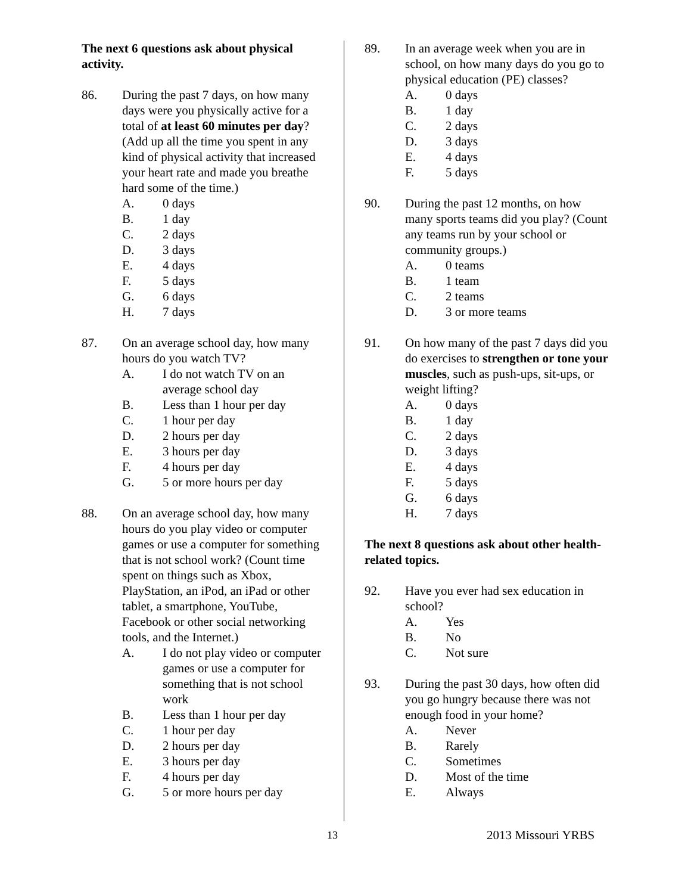The next 6 questions ask about physical activity.
86. During the past 7 days, on how many days were you physically active for a total of at least 60 minutes per day? (Add up all the time you spent in any kind of physical activity that increased your heart rate and made you breathe hard some of the time.)
A. 0 days
B. 1 day
C. 2 days
D. 3 days
E. 4 days
F. 5 days
G. 6 days
H. 7 days
87. On an average school day, how many hours do you watch TV?
A. I do not watch TV on an average school day
B. Less than 1 hour per day
C. 1 hour per day
D. 2 hours per day
E. 3 hours per day
F. 4 hours per day
G. 5 or more hours per day
88. On an average school day, how many hours do you play video or computer games or use a computer for something that is not school work? (Count time spent on things such as Xbox, PlayStation, an iPod, an iPad or other tablet, a smartphone, YouTube, Facebook or other social networking tools, and the Internet.)
A. I do not play video or computer games or use a computer for something that is not school work
B. Less than 1 hour per day
C. 1 hour per day
D. 2 hours per day
E. 3 hours per day
F. 4 hours per day
G. 5 or more hours per day
89. In an average week when you are in school, on how many days do you go to physical education (PE) classes?
A. 0 days
B. 1 day
C. 2 days
D. 3 days
E. 4 days
F. 5 days
90. During the past 12 months, on how many sports teams did you play? (Count any teams run by your school or community groups.)
A. 0 teams
B. 1 team
C. 2 teams
D. 3 or more teams
91. On how many of the past 7 days did you do exercises to strengthen or tone your muscles, such as push-ups, sit-ups, or weight lifting?
A. 0 days
B. 1 day
C. 2 days
D. 3 days
E. 4 days
F. 5 days
G. 6 days
H. 7 days
The next 8 questions ask about other health-related topics.
92. Have you ever had sex education in school?
A. Yes
B. No
C. Not sure
93. During the past 30 days, how often did you go hungry because there was not enough food in your home?
A. Never
B. Rarely
C. Sometimes
D. Most of the time
E. Always
13
2013 Missouri YRBS